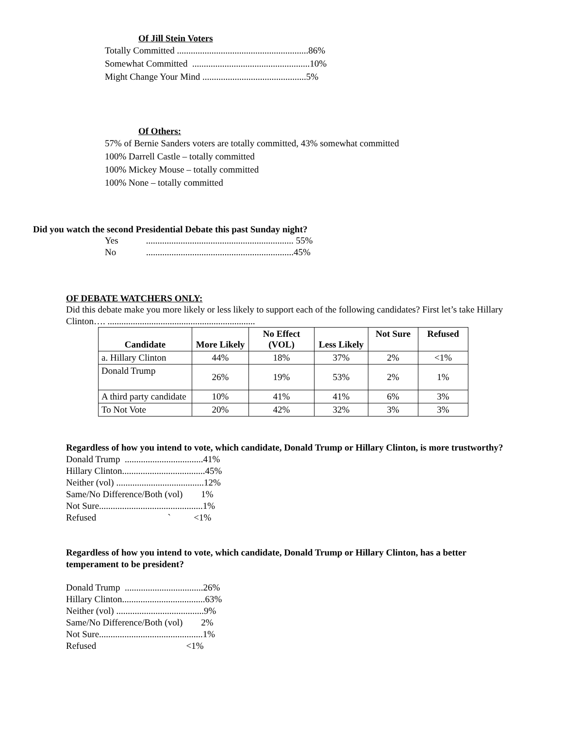Of Jill Stein Voters
Totally Committed .........................................................86%
Somewhat Committed ...................................................10%
Might Change Your Mind .............................................5%
Of Others:
57% of Bernie Sanders voters are totally committed, 43% somewhat committed
100% Darrell Castle – totally committed
100% Mickey Mouse – totally committed
100% None – totally committed
Did you watch the second Presidential Debate this past Sunday night?
Yes ................................................................ 55%
No ................................................................45%
OF DEBATE WATCHERS ONLY:
Did this debate make you more likely or less likely to support each of the following candidates? First let’s take Hillary Clinton…. ................................................................
| Candidate | More Likely | No Effect (VOL) | Less Likely | Not Sure | Refused |
| --- | --- | --- | --- | --- | --- |
| a. Hillary Clinton | 44% | 18% | 37% | 2% | <1% |
| Donald Trump | 26% | 19% | 53% | 2% | 1% |
| A third party candidate | 10% | 41% | 41% | 6% | 3% |
| To Not Vote | 20% | 42% | 32% | 3% | 3% |
Regardless of how you intend to vote, which candidate, Donald Trump or Hillary Clinton, is more trustworthy?
Donald Trump ..................................41% Hillary Clinton....................................45% Neither (vol) ......................................12% Same/No Difference/Both (vol) 1% Not Sure.............................................1% Refused ` <1%
Regardless of how you intend to vote, which candidate, Donald Trump or Hillary Clinton, has a better temperament to be president?
Donald Trump ..................................26% Hillary Clinton....................................63% Neither (vol) ......................................9% Same/No Difference/Both (vol) 2% Not Sure.............................................1% Refused <1%